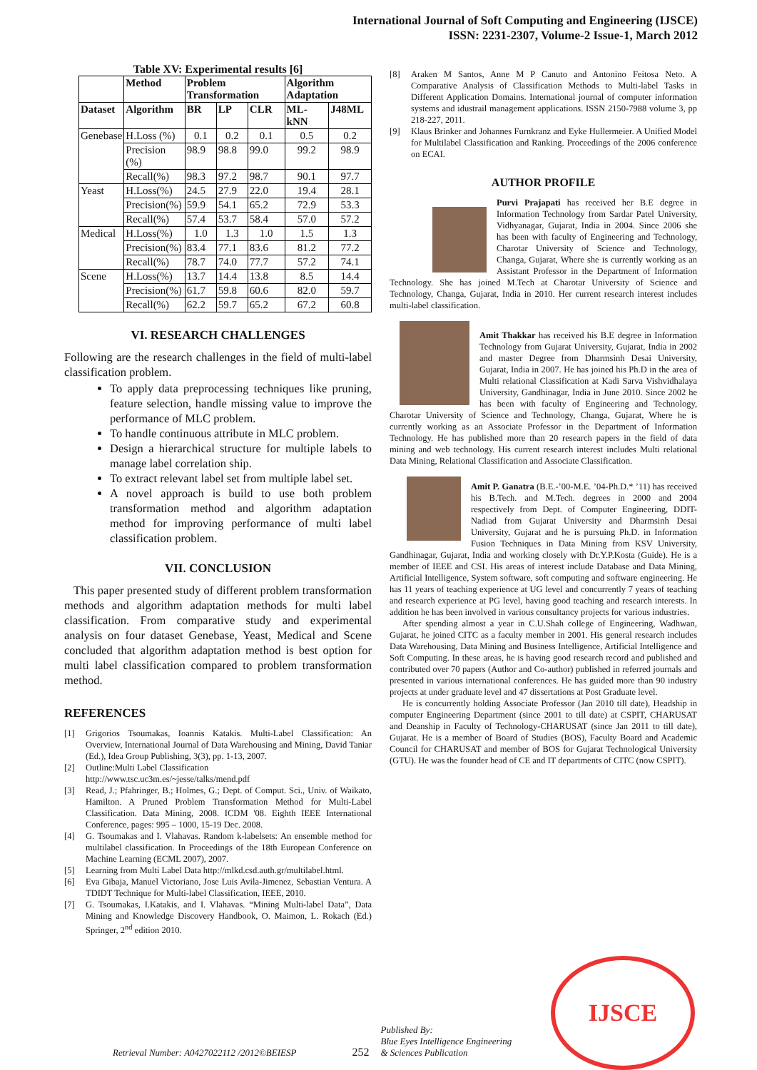International Journal of Soft Computing and Engineering (IJSCE)
ISSN: 2231-2307, Volume-2 Issue-1, March 2012
Table XV: Experimental results [6]
| | Method | Problem Transformation | | | Algorithm Adaptation | |
| --- | --- | --- | --- | --- | --- | --- |
| Dataset | Algorithm | BR | LP | CLR | ML-kNN | J48ML |
| Genebase | H.Loss (%) | 0.1 | 0.2 | 0.1 | 0.5 | 0.2 |
| | Precision (%) | 98.9 | 98.8 | 99.0 | 99.2 | 98.9 |
| | Recall(%) | 98.3 | 97.2 | 98.7 | 90.1 | 97.7 |
| Yeast | H.Loss(%) | 24.5 | 27.9 | 22.0 | 19.4 | 28.1 |
| | Precision(%) | 59.9 | 54.1 | 65.2 | 72.9 | 53.3 |
| | Recall(%) | 57.4 | 53.7 | 58.4 | 57.0 | 57.2 |
| Medical | H.Loss(%) | 1.0 | 1.3 | 1.0 | 1.5 | 1.3 |
| | Precision(%) | 83.4 | 77.1 | 83.6 | 81.2 | 77.2 |
| | Recall(%) | 78.7 | 74.0 | 77.7 | 57.2 | 74.1 |
| Scene | H.Loss(%) | 13.7 | 14.4 | 13.8 | 8.5 | 14.4 |
| | Precision(%) | 61.7 | 59.8 | 60.6 | 82.0 | 59.7 |
| | Recall(%) | 62.2 | 59.7 | 65.2 | 67.2 | 60.8 |
VI. RESEARCH CHALLENGES
Following are the research challenges in the field of multi-label classification problem.
To apply data preprocessing techniques like pruning, feature selection, handle missing value to improve the performance of MLC problem.
To handle continuous attribute in MLC problem.
Design a hierarchical structure for multiple labels to manage label correlation ship.
To extract relevant label set from multiple label set.
A novel approach is build to use both problem transformation method and algorithm adaptation method for improving performance of multi label classification problem.
VII. CONCLUSION
This paper presented study of different problem transformation methods and algorithm adaptation methods for multi label classification. From comparative study and experimental analysis on four dataset Genebase, Yeast, Medical and Scene concluded that algorithm adaptation method is best option for multi label classification compared to problem transformation method.
REFERENCES
[1] Grigorios Tsoumakas, Ioannis Katakis. Multi-Label Classification: An Overview, International Journal of Data Warehousing and Mining, David Taniar (Ed.), Idea Group Publishing, 3(3), pp. 1-13, 2007.
[2] Outline:Multi Label Classification
http://www.tsc.uc3m.es/~jesse/talks/mend.pdf
[3] Read, J.; Pfahringer, B.; Holmes, G.; Dept. of Comput. Sci., Univ. of Waikato, Hamilton. A Pruned Problem Transformation Method for Multi-Label Classification. Data Mining, 2008. ICDM '08. Eighth IEEE International Conference, pages: 995 – 1000, 15-19 Dec. 2008.
[4] G. Tsoumakas and I. Vlahavas. Random k-labelsets: An ensemble method for multilabel classification. In Proceedings of the 18th European Conference on Machine Learning (ECML 2007), 2007.
[5] Learning from Multi Label Data http://mlkd.csd.auth.gr/multilabel.html.
[6] Eva Gibaja, Manuel Victoriano, Jose Luis Avila-Jimenez, Sebastian Ventura. A TDIDT Technique for Multi-label Classification, IEEE, 2010.
[7] G. Tsoumakas, I.Katakis, and I. Vlahavas. “Mining Multi-label Data”, Data Mining and Knowledge Discovery Handbook, O. Maimon, L. Rokach (Ed.) Springer, 2<sup>nd</sup> edition 2010.
[8] Araken M Santos, Anne M P Canuto and Antonino Feitosa Neto. A Comparative Analysis of Classification Methods to Multi-label Tasks in Different Application Domains. International journal of computer information systems and idustrail management applications. ISSN 2150-7988 volume 3, pp 218-227, 2011.
[9] Klaus Brinker and Johannes Furnkranz and Eyke Hullermeier. A Unified Model for Multilabel Classification and Ranking. Proceedings of the 2006 conference on ECAI.
AUTHOR PROFILE
Purvi Prajapati has received her B.E degree in Information Technology from Sardar Patel University, Vidhyanagar, Gujarat, India in 2004. Since 2006 she has been with faculty of Engineering and Technology, Charotar University of Science and Technology, Changa, Gujarat, Where she is currently working as an Assistant Professor in the Department of Information Technology. She has joined M.Tech at Charotar University of Science and Technology, Changa, Gujarat, India in 2010. Her current research interest includes multi-label classification.
Amit Thakkar has received his B.E degree in Information Technology from Gujarat University, Gujarat, India in 2002 and master Degree from Dharmsinh Desai University, Gujarat, India in 2007. He has joined his Ph.D in the area of Multi relational Classification at Kadi Sarva Vishvidhalaya University, Gandhinagar, India in June 2010. Since 2002 he has been with faculty of Engineering and Technology, Charotar University of Science and Technology, Changa, Gujarat, Where he is currently working as an Associate Professor in the Department of Information Technology. He has published more than 20 research papers in the field of data mining and web technology. His current research interest includes Multi relational Data Mining, Relational Classification and Associate Classification.
Amit P. Ganatra (B.E.-’00-M.E. ’04-Ph.D.* ’11) has received his B.Tech. and M.Tech. degrees in 2000 and 2004 respectively from Dept. of Computer Engineering, DDIT-Nadiad from Gujarat University and Dharmsinh Desai University, Gujarat and he is pursuing Ph.D. in Information Fusion Techniques in Data Mining from KSV University, Gandhinagar, Gujarat, India and working closely with Dr.Y.P.Kosta (Guide). He is a member of IEEE and CSI. His areas of interest include Database and Data Mining, Artificial Intelligence, System software, soft computing and software engineering. He has 11 years of teaching experience at UG level and concurrently 7 years of teaching and research experience at PG level, having good teaching and research interests. In addition he has been involved in various consultancy projects for various industries.
After spending almost a year in C.U.Shah college of Engineering, Wadhwan, Gujarat, he joined CITC as a faculty member in 2001. His general research includes Data Warehousing, Data Mining and Business Intelligence, Artificial Intelligence and Soft Computing. In these areas, he is having good research record and published and contributed over 70 papers (Author and Co-author) published in referred journals and presented in various international conferences. He has guided more than 90 industry projects at under graduate level and 47 dissertations at Post Graduate level.
He is concurrently holding Associate Professor (Jan 2010 till date), Headship in computer Engineering Department (since 2001 to till date) at CSPIT, CHARUSAT and Deanship in Faculty of Technology-CHARUSAT (since Jan 2011 to till date), Gujarat. He is a member of Board of Studies (BOS), Faculty Board and Academic Council for CHARUSAT and member of BOS for Gujarat Technological University (GTU). He was the founder head of CE and IT departments of CITC (now CSPIT).
Retrieval Number: A0427022112 /2012©BEIESP 252 Published By:
Blue Eyes Intelligence Engineering
& Sciences Publication
IJSCE